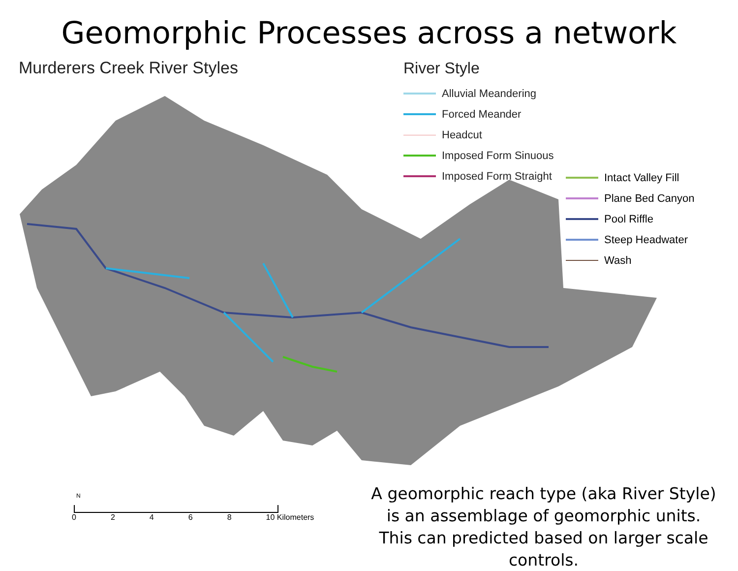Geomorphic Processes across a network
Murderers Creek River Styles
River Style
Alluvial Meandering
Forced Meander
Headcut
Imposed Form Sinuous
Imposed Form Straight
Intact Valley Fill
Plane Bed Canyon
Pool Riffle
Steep Headwater
Wash
N
02468 10 Kilometers
A geomorphic reach type (aka River Style)
is an assemblage of geomorphic units.
This can predicted based on larger scale controls.